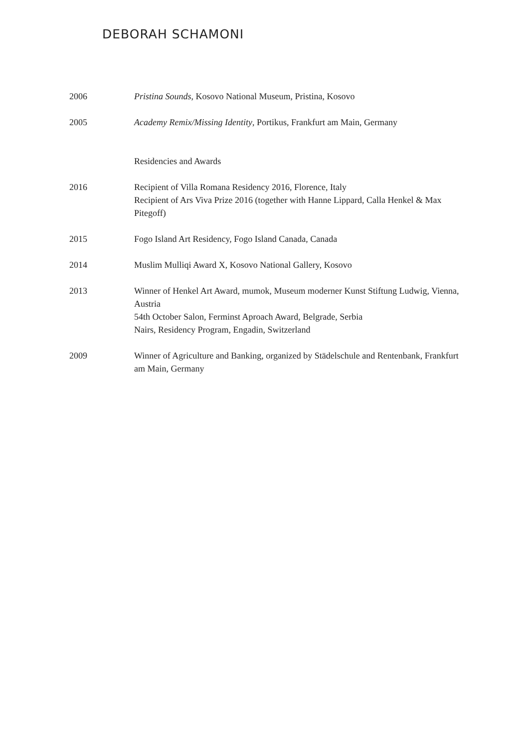DEBORAH SCHAMONI
2006 Pristina Sounds, Kosovo National Museum, Pristina, Kosovo
2005 Academy Remix/Missing Identity, Portikus, Frankfurt am Main, Germany
Residencies and Awards
2016 Recipient of Villa Romana Residency 2016, Florence, Italy
Recipient of Ars Viva Prize 2016 (together with Hanne Lippard, Calla Henkel & Max Pitegoff)
2015 Fogo Island Art Residency, Fogo Island Canada, Canada
2014 Muslim Mulliqi Award X, Kosovo National Gallery, Kosovo
2013 Winner of Henkel Art Award, mumok, Museum moderner Kunst Stiftung Ludwig, Vienna, Austria
54th October Salon, Ferminst Aproach Award, Belgrade, Serbia
Nairs, Residency Program, Engadin, Switzerland
2009 Winner of Agriculture and Banking, organized by Städelschule and Rentenbank, Frankfurt am Main, Germany